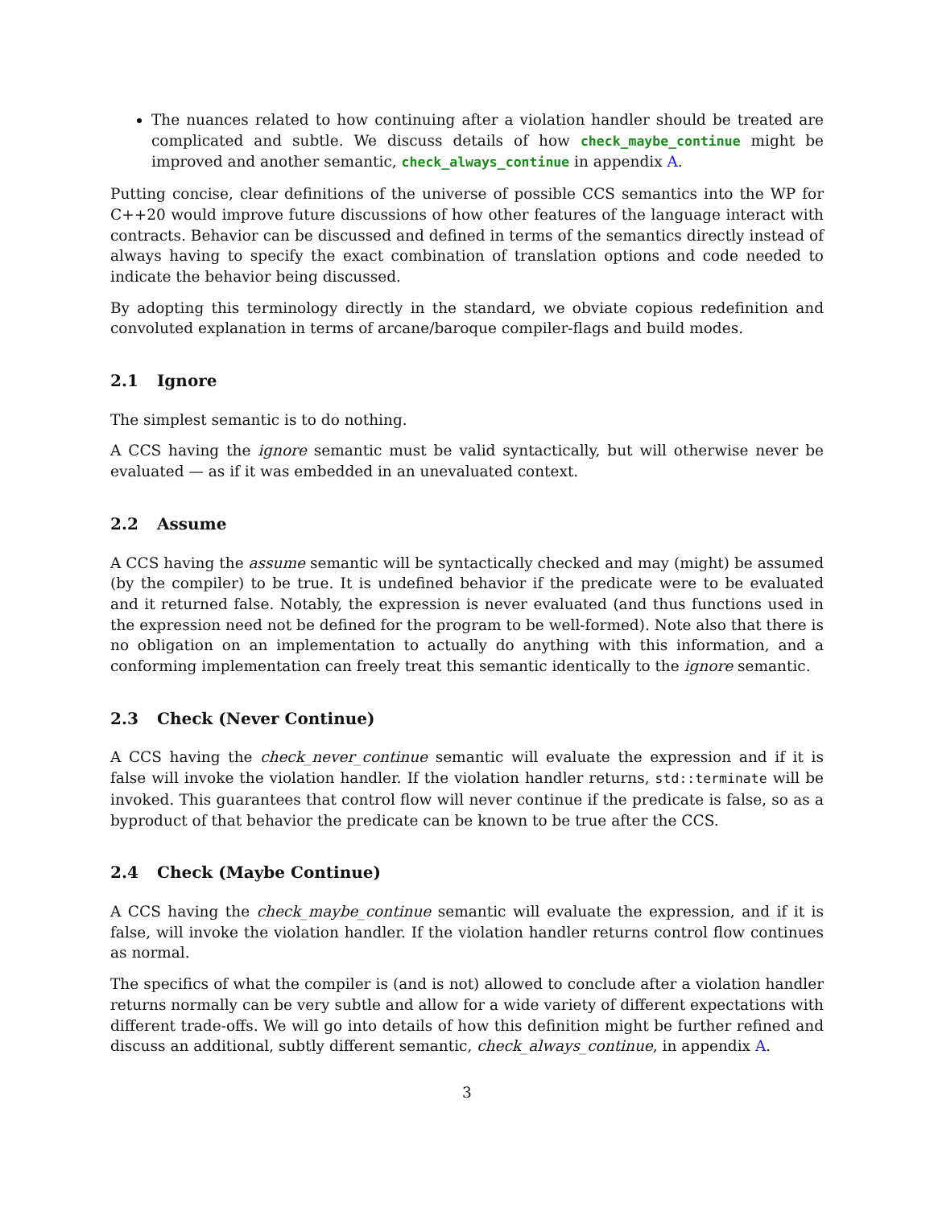The nuances related to how continuing after a violation handler should be treated are complicated and subtle. We discuss details of how check_maybe_continue might be improved and another semantic, check_always_continue in appendix A.
Putting concise, clear definitions of the universe of possible CCS semantics into the WP for C++20 would improve future discussions of how other features of the language interact with contracts. Behavior can be discussed and defined in terms of the semantics directly instead of always having to specify the exact combination of translation options and code needed to indicate the behavior being discussed.
By adopting this terminology directly in the standard, we obviate copious redefinition and convoluted explanation in terms of arcane/baroque compiler-flags and build modes.
2.1 Ignore
The simplest semantic is to do nothing.
A CCS having the ignore semantic must be valid syntactically, but will otherwise never be evaluated — as if it was embedded in an unevaluated context.
2.2 Assume
A CCS having the assume semantic will be syntactically checked and may (might) be assumed (by the compiler) to be true. It is undefined behavior if the predicate were to be evaluated and it returned false. Notably, the expression is never evaluated (and thus functions used in the expression need not be defined for the program to be well-formed). Note also that there is no obligation on an implementation to actually do anything with this information, and a conforming implementation can freely treat this semantic identically to the ignore semantic.
2.3 Check (Never Continue)
A CCS having the check_never_continue semantic will evaluate the expression and if it is false will invoke the violation handler. If the violation handler returns, std::terminate will be invoked. This guarantees that control flow will never continue if the predicate is false, so as a byproduct of that behavior the predicate can be known to be true after the CCS.
2.4 Check (Maybe Continue)
A CCS having the check_maybe_continue semantic will evaluate the expression, and if it is false, will invoke the violation handler. If the violation handler returns control flow continues as normal.
The specifics of what the compiler is (and is not) allowed to conclude after a violation handler returns normally can be very subtle and allow for a wide variety of different expectations with different trade-offs. We will go into details of how this definition might be further refined and discuss an additional, subtly different semantic, check_always_continue, in appendix A.
3